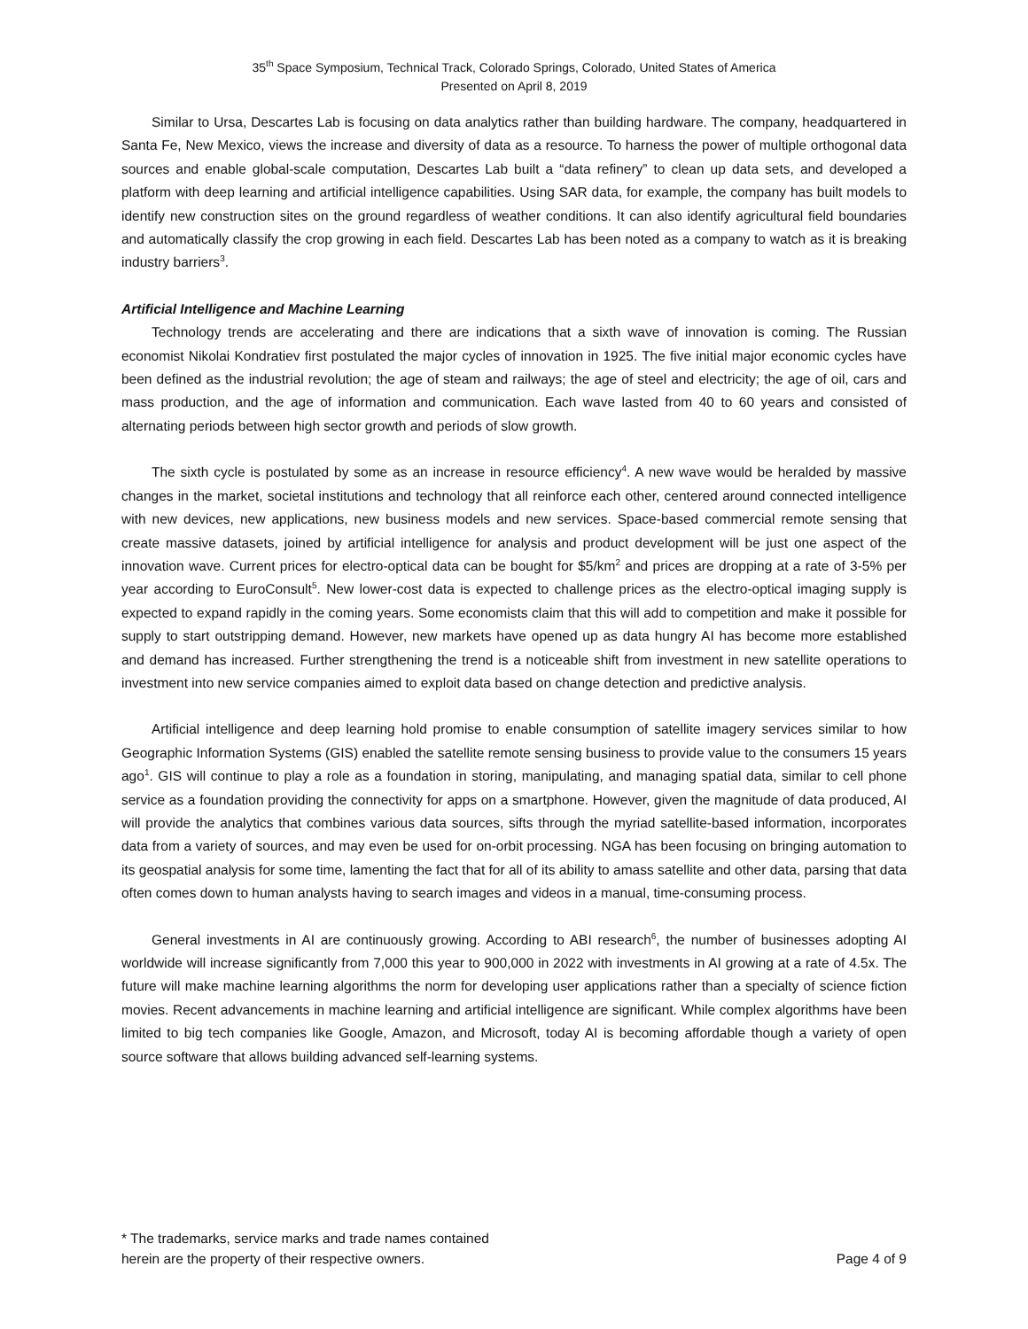35<sup>th</sup> Space Symposium, Technical Track, Colorado Springs, Colorado, United States of America
Presented on April 8, 2019
Similar to Ursa, Descartes Lab is focusing on data analytics rather than building hardware. The company, headquartered in Santa Fe, New Mexico, views the increase and diversity of data as a resource. To harness the power of multiple orthogonal data sources and enable global-scale computation, Descartes Lab built a “data refinery” to clean up data sets, and developed a platform with deep learning and artificial intelligence capabilities. Using SAR data, for example, the company has built models to identify new construction sites on the ground regardless of weather conditions. It can also identify agricultural field boundaries and automatically classify the crop growing in each field. Descartes Lab has been noted as a company to watch as it is breaking industry barriers<sup>3</sup>.
Artificial Intelligence and Machine Learning
Technology trends are accelerating and there are indications that a sixth wave of innovation is coming. The Russian economist Nikolai Kondratiev first postulated the major cycles of innovation in 1925. The five initial major economic cycles have been defined as the industrial revolution; the age of steam and railways; the age of steel and electricity; the age of oil, cars and mass production, and the age of information and communication. Each wave lasted from 40 to 60 years and consisted of alternating periods between high sector growth and periods of slow growth.
The sixth cycle is postulated by some as an increase in resource efficiency<sup>4</sup>. A new wave would be heralded by massive changes in the market, societal institutions and technology that all reinforce each other, centered around connected intelligence with new devices, new applications, new business models and new services. Space-based commercial remote sensing that create massive datasets, joined by artificial intelligence for analysis and product development will be just one aspect of the innovation wave. Current prices for electro-optical data can be bought for $5/km<sup>2</sup> and prices are dropping at a rate of 3-5% per year according to EuroConsult<sup>5</sup>. New lower-cost data is expected to challenge prices as the electro-optical imaging supply is expected to expand rapidly in the coming years. Some economists claim that this will add to competition and make it possible for supply to start outstripping demand. However, new markets have opened up as data hungry AI has become more established and demand has increased. Further strengthening the trend is a noticeable shift from investment in new satellite operations to investment into new service companies aimed to exploit data based on change detection and predictive analysis.
Artificial intelligence and deep learning hold promise to enable consumption of satellite imagery services similar to how Geographic Information Systems (GIS) enabled the satellite remote sensing business to provide value to the consumers 15 years ago<sup>1</sup>. GIS will continue to play a role as a foundation in storing, manipulating, and managing spatial data, similar to cell phone service as a foundation providing the connectivity for apps on a smartphone. However, given the magnitude of data produced, AI will provide the analytics that combines various data sources, sifts through the myriad satellite-based information, incorporates data from a variety of sources, and may even be used for on-orbit processing. NGA has been focusing on bringing automation to its geospatial analysis for some time, lamenting the fact that for all of its ability to amass satellite and other data, parsing that data often comes down to human analysts having to search images and videos in a manual, time-consuming process.
General investments in AI are continuously growing. According to ABI research<sup>6</sup>, the number of businesses adopting AI worldwide will increase significantly from 7,000 this year to 900,000 in 2022 with investments in AI growing at a rate of 4.5x. The future will make machine learning algorithms the norm for developing user applications rather than a specialty of science fiction movies. Recent advancements in machine learning and artificial intelligence are significant. While complex algorithms have been limited to big tech companies like Google, Amazon, and Microsoft, today AI is becoming affordable though a variety of open source software that allows building advanced self-learning systems.
* The trademarks, service marks and trade names contained
herein are the property of their respective owners.
Page 4 of 9